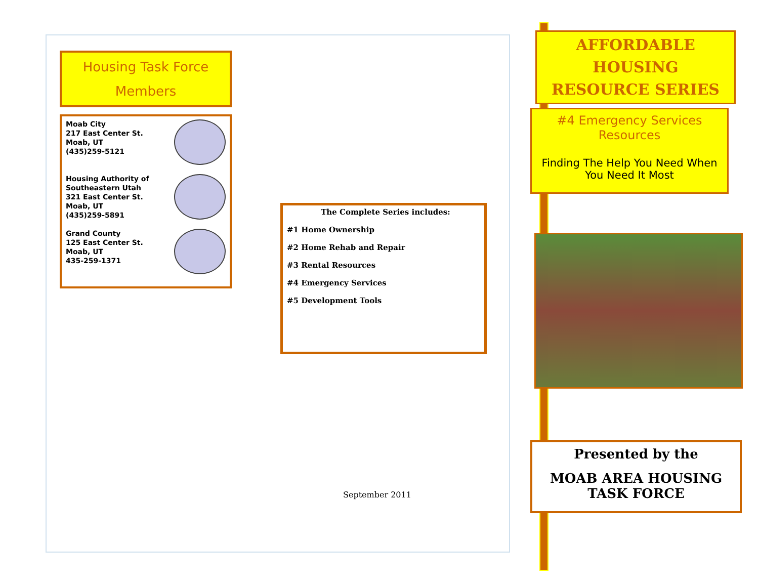Housing Task Force
Members
Moab City
217 East Center St.
Moab, UT
(435)259-5121
Housing Authority of
Southeastern Utah
321 East Center St.
Moab, UT
(435)259-5891
Grand County
125 East Center St.
Moab, UT
435-259-1371
The Complete Series includes:
#1 Home Ownership
#2 Home Rehab and Repair
#3 Rental Resources
#4 Emergency Services
#5 Development Tools
September 2011
AFFORDABLE HOUSING
RESOURCE SERIES
#4 Emergency Services
Resources
Finding The Help You Need When
You Need It Most
Presented by the
MOAB AREA HOUSING
TASK FORCE